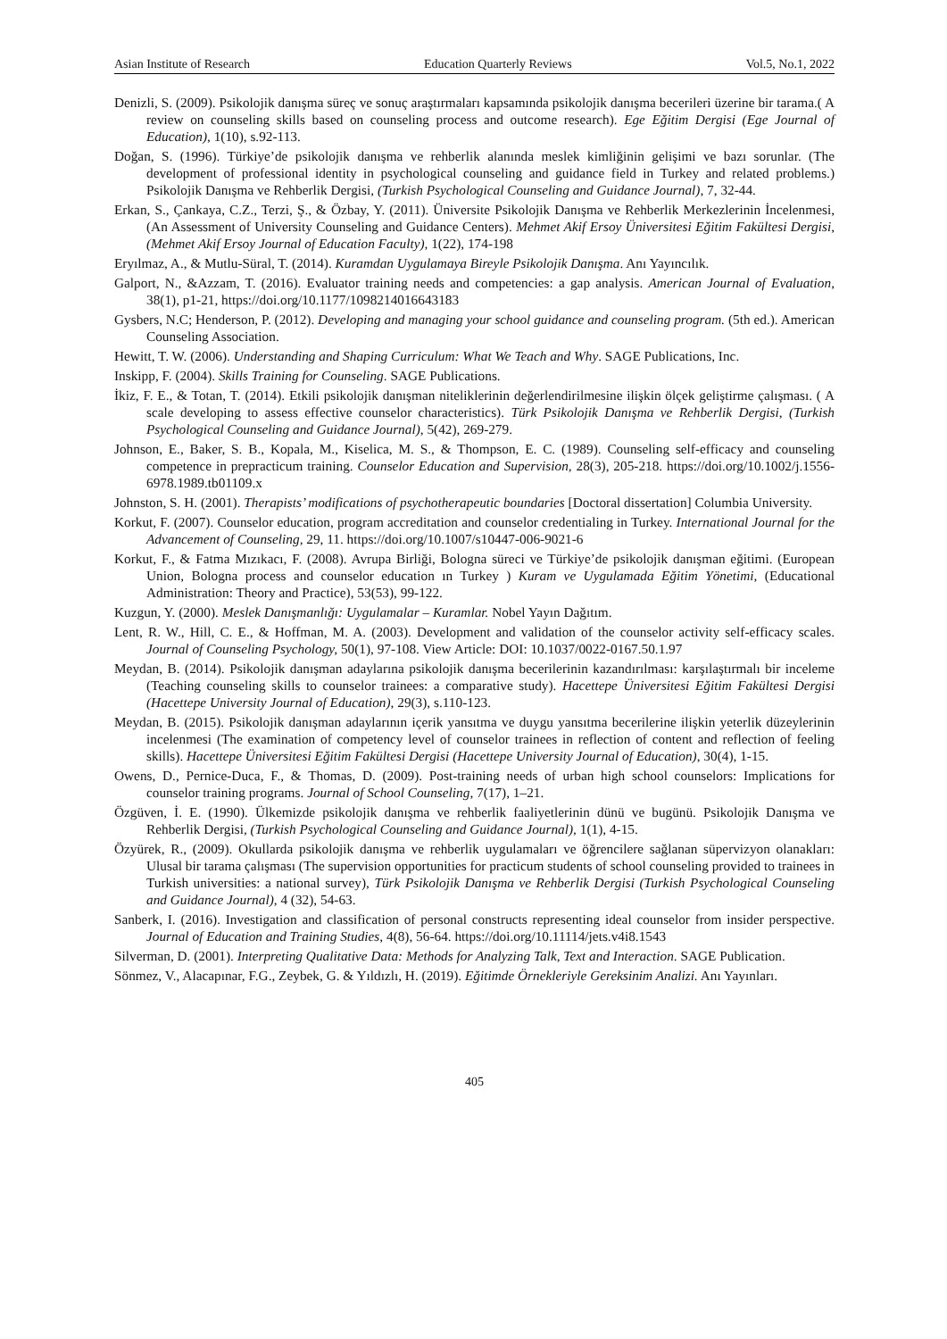Asian Institute of Research Education Quarterly Reviews Vol.5, No.1, 2022
Denizli, S. (2009). Psikolojik danışma süreç ve sonuç araştırmaları kapsamında psikolojik danışma becerileri üzerine bir tarama.( A review on counseling skills based on counseling process and outcome research). Ege Eğitim Dergisi (Ege Journal of Education), 1(10), s.92-113.
Doğan, S. (1996). Türkiye’de psikolojik danışma ve rehberlik alanında meslek kimliğinin gelişimi ve bazı sorunlar. (The development of professional identity in psychological counseling and guidance field in Turkey and related problems.) Psikolojik Danışma ve Rehberlik Dergisi, (Turkish Psychological Counseling and Guidance Journal), 7, 32-44.
Erkan, S., Çankaya, C.Z., Terzi, Ş., & Özbay, Y. (2011). Üniversite Psikolojik Danışma ve Rehberlik Merkezlerinin İncelenmesi, (An Assessment of University Counseling and Guidance Centers). Mehmet Akif Ersoy Üniversitesi Eğitim Fakültesi Dergisi, (Mehmet Akif Ersoy Journal of Education Faculty), 1(22), 174-198
Eryılmaz, A., & Mutlu-Süral, T. (2014). Kuramdan Uygulamaya Bireyle Psikolojik Danışma. Anı Yayıncılık.
Galport, N., &Azzam, T. (2016). Evaluator training needs and competencies: a gap analysis. American Journal of Evaluation, 38(1), p1-21, https://doi.org/10.1177/1098214016643183
Gysbers, N.C; Henderson, P. (2012). Developing and managing your school guidance and counseling program. (5th ed.). American Counseling Association.
Hewitt, T. W. (2006). Understanding and Shaping Curriculum: What We Teach and Why. SAGE Publications, Inc.
Inskipp, F. (2004). Skills Training for Counseling. SAGE Publications.
İkiz, F. E., & Totan, T. (2014). Etkili psikolojik danışman niteliklerinin değerlendirilmesine ilişkin ölçek geliştirme çalışması. ( A scale developing to assess effective counselor characteristics). Türk Psikolojik Danışma ve Rehberlik Dergisi, (Turkish Psychological Counseling and Guidance Journal), 5(42), 269-279.
Johnson, E., Baker, S. B., Kopala, M., Kiselica, M. S., & Thompson, E. C. (1989). Counseling self-efficacy and counseling competence in prepracticum training. Counselor Education and Supervision, 28(3), 205-218. https://doi.org/10.1002/j.1556-6978.1989.tb01109.x
Johnston, S. H. (2001). Therapists’ modifications of psychotherapeutic boundaries [Doctoral dissertation] Columbia University.
Korkut, F. (2007). Counselor education, program accreditation and counselor credentialing in Turkey. International Journal for the Advancement of Counseling, 29, 11. https://doi.org/10.1007/s10447-006-9021-6
Korkut, F., & Fatma Mızıkacı, F. (2008). Avrupa Birliği, Bologna süreci ve Türkiye’de psikolojik danışman eğitimi. (European Union, Bologna process and counselor education ın Turkey ) Kuram ve Uygulamada Eğitim Yönetimi, (Educational Administration: Theory and Practice), 53(53), 99-122.
Kuzgun, Y. (2000). Meslek Danışmanlığı: Uygulamalar – Kuramlar. Nobel Yayın Dağıtım.
Lent, R. W., Hill, C. E., & Hoffman, M. A. (2003). Development and validation of the counselor activity self-efficacy scales. Journal of Counseling Psychology, 50(1), 97-108. View Article: DOI: 10.1037/0022-0167.50.1.97
Meydan, B. (2014). Psikolojik danışman adaylarına psikolojik danışma becerilerinin kazandırılması: karşılaştırmalı bir inceleme (Teaching counseling skills to counselor trainees: a comparative study). Hacettepe Üniversitesi Eğitim Fakültesi Dergisi (Hacettepe University Journal of Education), 29(3), s.110-123.
Meydan, B. (2015). Psikolojik danışman adaylarının içerik yansıtma ve duygu yansıtma becerilerine ilişkin yeterlik düzeylerinin incelenmesi (The examination of competency level of counselor trainees in reflection of content and reflection of feeling skills). Hacettepe Üniversitesi Eğitim Fakültesi Dergisi (Hacettepe University Journal of Education), 30(4), 1-15.
Owens, D., Pernice-Duca, F., & Thomas, D. (2009). Post-training needs of urban high school counselors: Implications for counselor training programs. Journal of School Counseling, 7(17), 1–21.
Özgüven, İ. E. (1990). Ülkemizde psikolojik danışma ve rehberlik faaliyetlerinin dünü ve bugünü. Psikolojik Danışma ve Rehberlik Dergisi, (Turkish Psychological Counseling and Guidance Journal), 1(1), 4-15.
Özyürek, R., (2009). Okullarda psikolojik danışma ve rehberlik uygulamaları ve öğrencilere sağlanan süpervizyon olanakları: Ulusal bir tarama çalışması (The supervision opportunities for practicum students of school counseling provided to trainees in Turkish universities: a national survey), Türk Psikolojik Danışma ve Rehberlik Dergisi (Turkish Psychological Counseling and Guidance Journal), 4 (32), 54-63.
Sanberk, I. (2016). Investigation and classification of personal constructs representing ideal counselor from insider perspective. Journal of Education and Training Studies, 4(8), 56-64. https://doi.org/10.11114/jets.v4i8.1543
Silverman, D. (2001). Interpreting Qualitative Data: Methods for Analyzing Talk, Text and Interaction. SAGE Publication.
Sönmez, V., Alacapınar, F.G., Zeybek, G. & Yıldızlı, H. (2019). Eğitimde Örnekleriyle Gereksinim Analizi. Anı Yayınları.
405